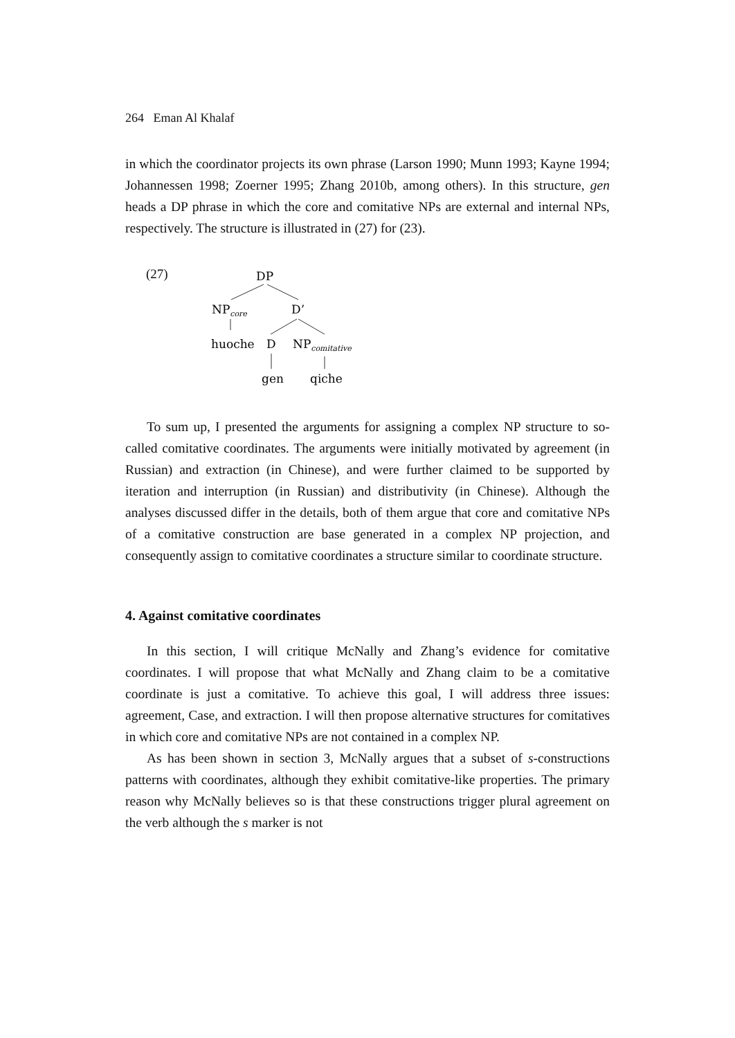264 Eman Al Khalaf
in which the coordinator projects its own phrase (Larson 1990; Munn 1993; Kayne 1994; Johannessen 1998; Zoerner 1995; Zhang 2010b, among others). In this structure, gen heads a DP phrase in which the core and comitative NPs are external and internal NPs, respectively. The structure is illustrated in (27) for (23).
(27)
DP
NPcore
D’
huoche
D
NPcomitative
gen
qiche
To sum up, I presented the arguments for assigning a complex NP structure to so-called comitative coordinates. The arguments were initially motivated by agreement (in Russian) and extraction (in Chinese), and were further claimed to be supported by iteration and interruption (in Russian) and distributivity (in Chinese). Although the analyses discussed differ in the details, both of them argue that core and comitative NPs of a comitative construction are base generated in a complex NP projection, and consequently assign to comitative coordinates a structure similar to coordinate structure.
4. Against comitative coordinates
In this section, I will critique McNally and Zhang’s evidence for comitative coordinates. I will propose that what McNally and Zhang claim to be a comitative coordinate is just a comitative. To achieve this goal, I will address three issues: agreement, Case, and extraction. I will then propose alternative structures for comitatives in which core and comitative NPs are not contained in a complex NP.
As has been shown in section 3, McNally argues that a subset of s-constructions patterns with coordinates, although they exhibit comitative-like properties. The primary reason why McNally believes so is that these constructions trigger plural agreement on the verb although the s marker is not